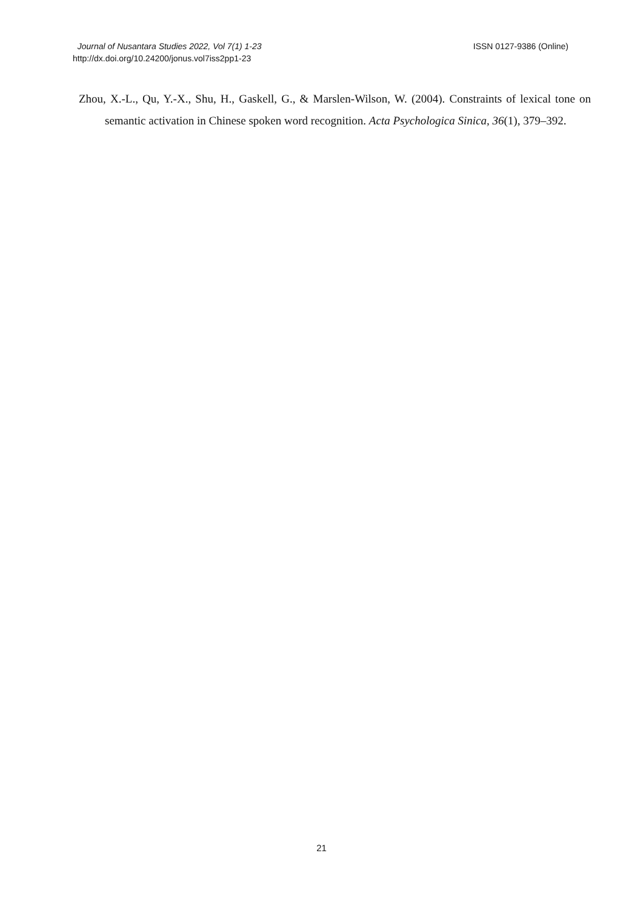Journal of Nusantara Studies 2022, Vol 7(1) 1-23
http://dx.doi.org/10.24200/jonus.vol7iss2pp1-23
ISSN 0127-9386 (Online)
Zhou, X.-L., Qu, Y.-X., Shu, H., Gaskell, G., & Marslen-Wilson, W. (2004). Constraints of lexical tone on semantic activation in Chinese spoken word recognition. Acta Psychologica Sinica, 36(1), 379–392.
21